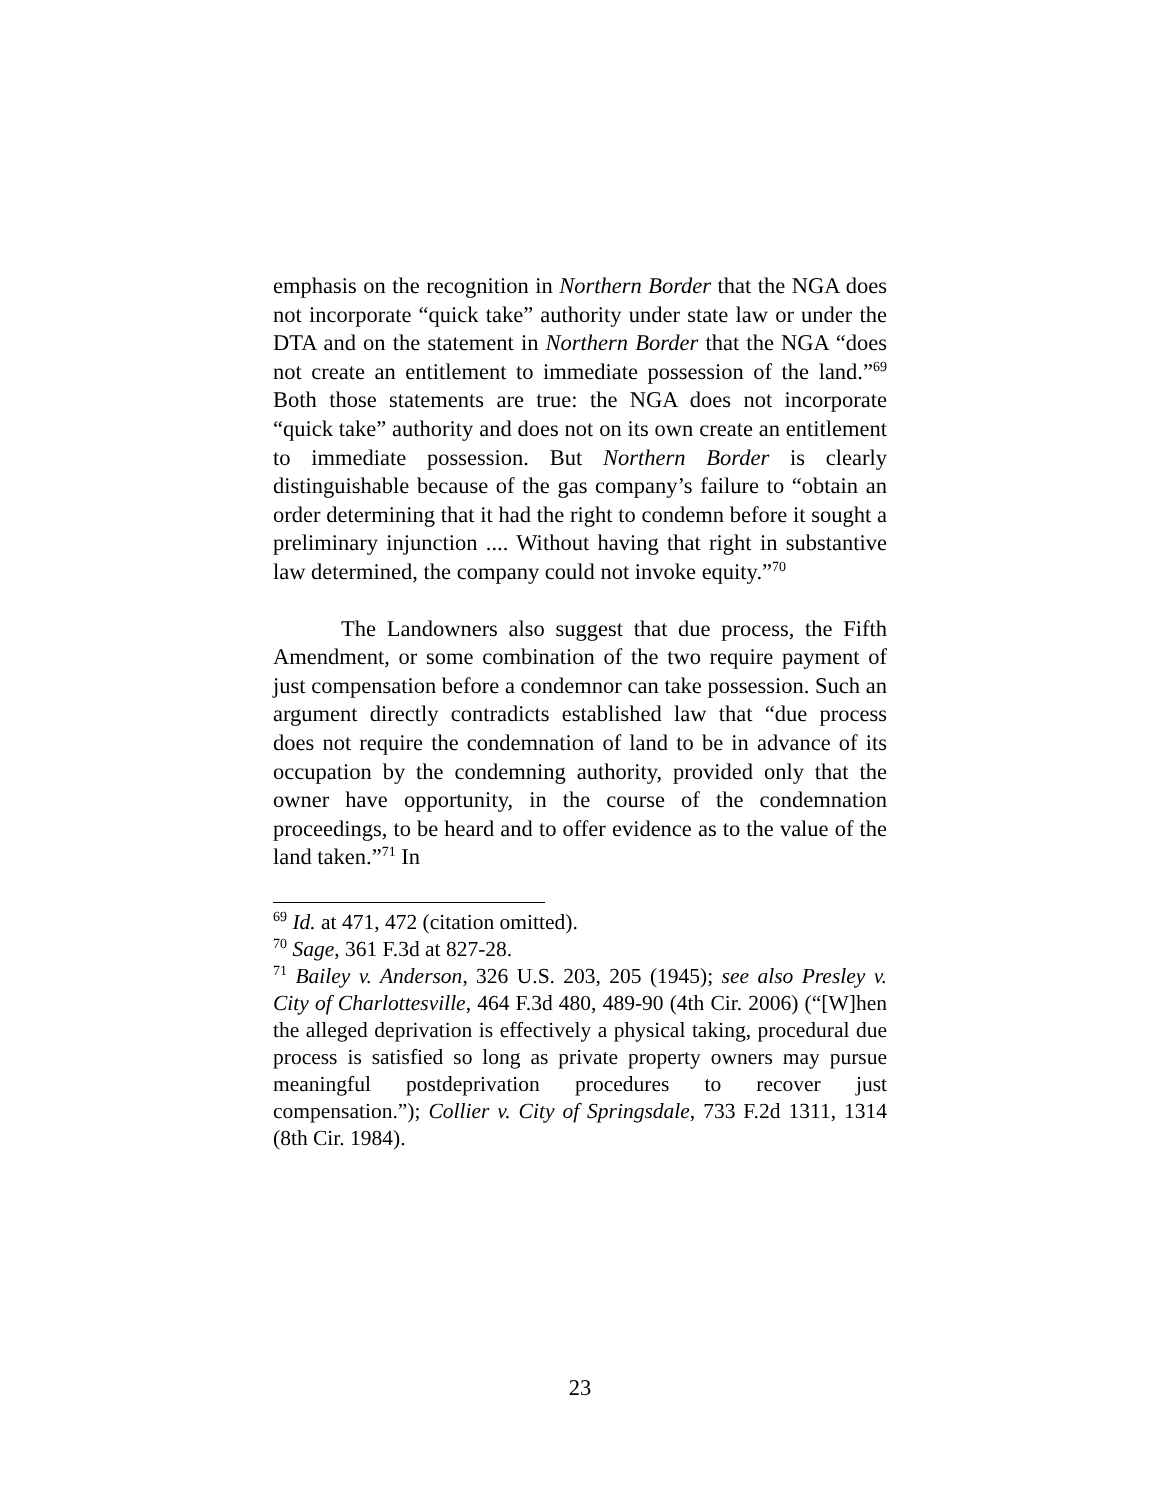emphasis on the recognition in Northern Border that the NGA does not incorporate “quick take” authority under state law or under the DTA and on the statement in Northern Border that the NGA “does not create an entitlement to immediate possession of the land.”<sup>69</sup> Both those statements are true: the NGA does not incorporate “quick take” authority and does not on its own create an entitlement to immediate possession. But Northern Border is clearly distinguishable because of the gas company’s failure to “obtain an order determining that it had the right to condemn before it sought a preliminary injunction .... Without having that right in substantive law determined, the company could not invoke equity.”<sup>70</sup>
The Landowners also suggest that due process, the Fifth Amendment, or some combination of the two require payment of just compensation before a condemnor can take possession. Such an argument directly contradicts established law that “due process does not require the condemnation of land to be in advance of its occupation by the condemning authority, provided only that the owner have opportunity, in the course of the condemnation proceedings, to be heard and to offer evidence as to the value of the land taken.”<sup>71</sup> In
<sup>69</sup> Id. at 471, 472 (citation omitted).
<sup>70</sup> Sage, 361 F.3d at 827-28.
<sup>71</sup> Bailey v. Anderson, 326 U.S. 203, 205 (1945); see also Presley v. City of Charlottesville, 464 F.3d 480, 489-90 (4th Cir. 2006) (“[W]hen the alleged deprivation is effectively a physical taking, procedural due process is satisfied so long as private property owners may pursue meaningful postdeprivation procedures to recover just compensation.”); Collier v. City of Springsdale, 733 F.2d 1311, 1314 (8th Cir. 1984).
23